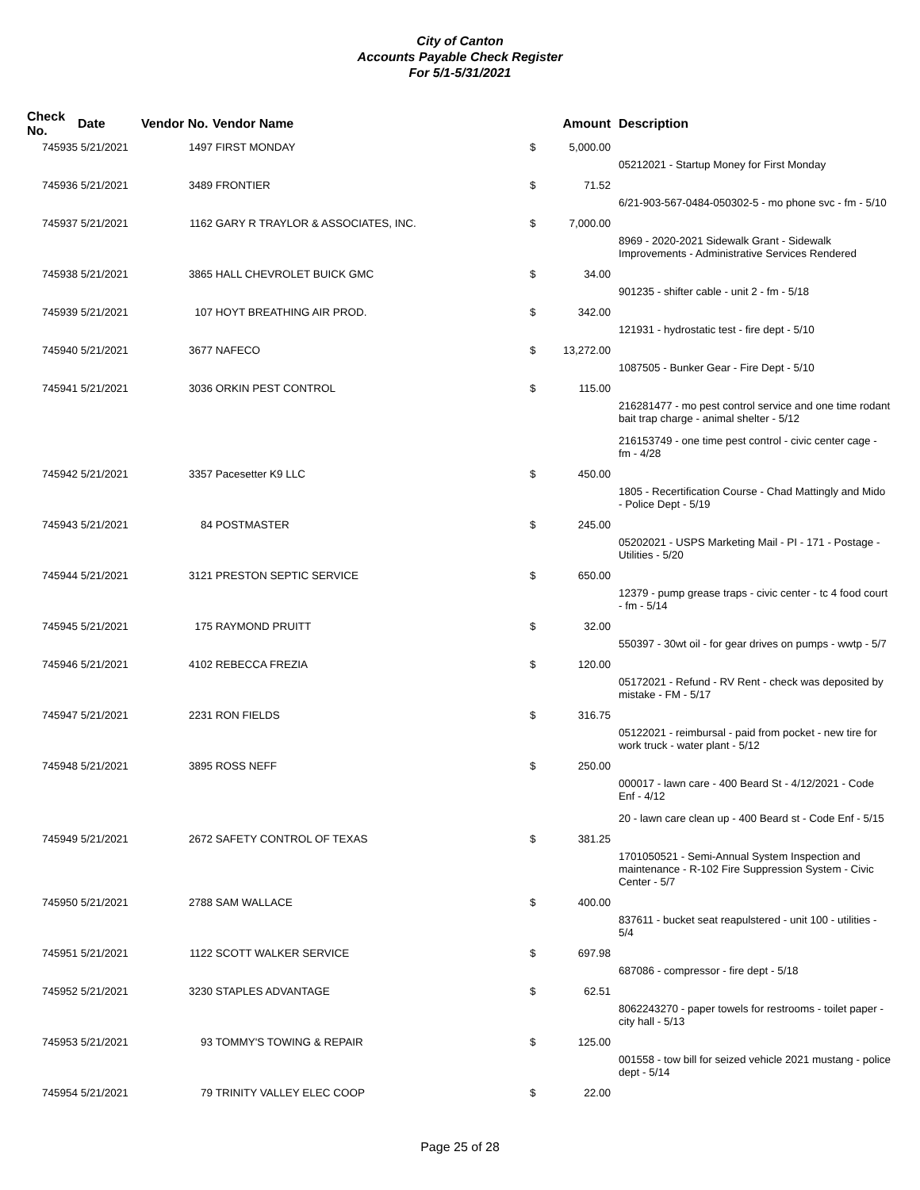City of Canton
Accounts Payable Check Register
For 5/1-5/31/2021
| Check No. | Date | Vendor No. | Vendor Name | | Amount | Description |
| --- | --- | --- | --- | --- | --- | --- |
| 745935 | 5/21/2021 | 1497 | FIRST MONDAY | $ | 5,000.00 | |
| | | | | | | 05212021 - Startup Money for First Monday |
| 745936 | 5/21/2021 | 3489 | FRONTIER | $ | 71.52 | |
| | | | | | | 6/21-903-567-0484-050302-5 - mo phone svc - fm - 5/10 |
| 745937 | 5/21/2021 | 1162 | GARY R TRAYLOR & ASSOCIATES, INC. | $ | 7,000.00 | |
| | | | | | | 8969 - 2020-2021 Sidewalk Grant - Sidewalk Improvements - Administrative Services Rendered |
| 745938 | 5/21/2021 | 3865 | HALL CHEVROLET BUICK GMC | $ | 34.00 | |
| | | | | | | 901235 - shifter cable - unit 2 - fm - 5/18 |
| 745939 | 5/21/2021 | 107 | HOYT BREATHING AIR PROD. | $ | 342.00 | |
| | | | | | | 121931 - hydrostatic test - fire dept - 5/10 |
| 745940 | 5/21/2021 | 3677 | NAFECO | $ | 13,272.00 | |
| | | | | | | 1087505 - Bunker Gear - Fire Dept - 5/10 |
| 745941 | 5/21/2021 | 3036 | ORKIN PEST CONTROL | $ | 115.00 | |
| | | | | | | 216281477 - mo pest control service and one time rodant bait trap charge - animal shelter - 5/12 |
| | | | | | | 216153749 - one time pest control - civic center cage - fm - 4/28 |
| 745942 | 5/21/2021 | 3357 | Pacesetter K9 LLC | $ | 450.00 | |
| | | | | | | 1805 - Recertification Course - Chad Mattingly and Mido - Police Dept - 5/19 |
| 745943 | 5/21/2021 | 84 | POSTMASTER | $ | 245.00 | |
| | | | | | | 05202021 - USPS Marketing Mail - PI - 171 - Postage - Utilities - 5/20 |
| 745944 | 5/21/2021 | 3121 | PRESTON SEPTIC SERVICE | $ | 650.00 | |
| | | | | | | 12379 - pump grease traps - civic center - tc 4 food court - fm - 5/14 |
| 745945 | 5/21/2021 | 175 | RAYMOND PRUITT | $ | 32.00 | |
| | | | | | | 550397 - 30wt oil - for gear drives on pumps - wwtp - 5/7 |
| 745946 | 5/21/2021 | 4102 | REBECCA FREZIA | $ | 120.00 | |
| | | | | | | 05172021 - Refund - RV Rent - check was deposited by mistake - FM - 5/17 |
| 745947 | 5/21/2021 | 2231 | RON FIELDS | $ | 316.75 | |
| | | | | | | 05122021 - reimbursal - paid from pocket - new tire for work truck - water plant - 5/12 |
| 745948 | 5/21/2021 | 3895 | ROSS NEFF | $ | 250.00 | |
| | | | | | | 000017 - lawn care - 400 Beard St - 4/12/2021 - Code Enf - 4/12 |
| | | | | | | 20 - lawn care clean up - 400 Beard st - Code Enf - 5/15 |
| 745949 | 5/21/2021 | 2672 | SAFETY CONTROL OF TEXAS | $ | 381.25 | |
| | | | | | | 1701050521 - Semi-Annual System Inspection and maintenance - R-102 Fire Suppression System - Civic Center - 5/7 |
| 745950 | 5/21/2021 | 2788 | SAM WALLACE | $ | 400.00 | |
| | | | | | | 837611 - bucket seat reapulstered - unit 100 - utilities - 5/4 |
| 745951 | 5/21/2021 | 1122 | SCOTT WALKER SERVICE | $ | 697.98 | |
| | | | | | | 687086 - compressor - fire dept - 5/18 |
| 745952 | 5/21/2021 | 3230 | STAPLES ADVANTAGE | $ | 62.51 | |
| | | | | | | 8062243270 - paper towels for restrooms - toilet paper - city hall - 5/13 |
| 745953 | 5/21/2021 | 93 | TOMMY'S TOWING & REPAIR | $ | 125.00 | |
| | | | | | | 001558 - tow bill for seized vehicle 2021 mustang - police dept - 5/14 |
| 745954 | 5/21/2021 | 79 | TRINITY VALLEY ELEC COOP | $ | 22.00 | |
Page 25 of 28